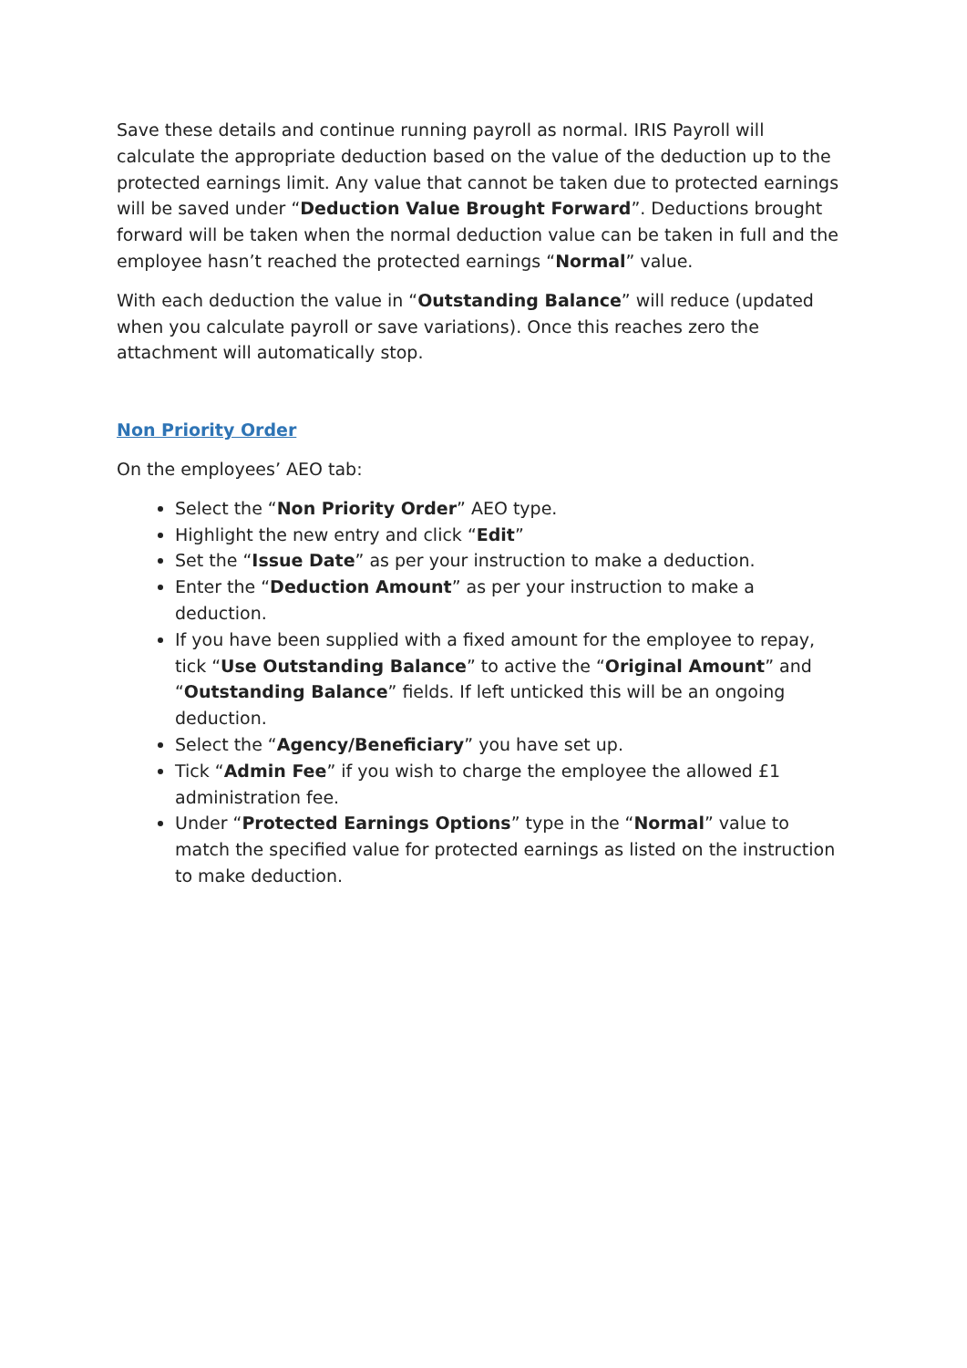Save these details and continue running payroll as normal. IRIS Payroll will calculate the appropriate deduction based on the value of the deduction up to the protected earnings limit. Any value that cannot be taken due to protected earnings will be saved under “Deduction Value Brought Forward”. Deductions brought forward will be taken when the normal deduction value can be taken in full and the employee hasn’t reached the protected earnings “Normal” value.
With each deduction the value in “Outstanding Balance” will reduce (updated when you calculate payroll or save variations). Once this reaches zero the attachment will automatically stop.
Non Priority Order
On the employees’ AEO tab:
Select the “Non Priority Order” AEO type.
Highlight the new entry and click “Edit”
Set the “Issue Date” as per your instruction to make a deduction.
Enter the “Deduction Amount” as per your instruction to make a deduction.
If you have been supplied with a fixed amount for the employee to repay, tick “Use Outstanding Balance” to active the “Original Amount” and “Outstanding Balance” fields. If left unticked this will be an ongoing deduction.
Select the “Agency/Beneficiary” you have set up.
Tick “Admin Fee” if you wish to charge the employee the allowed £1 administration fee.
Under “Protected Earnings Options” type in the “Normal” value to match the specified value for protected earnings as listed on the instruction to make deduction.